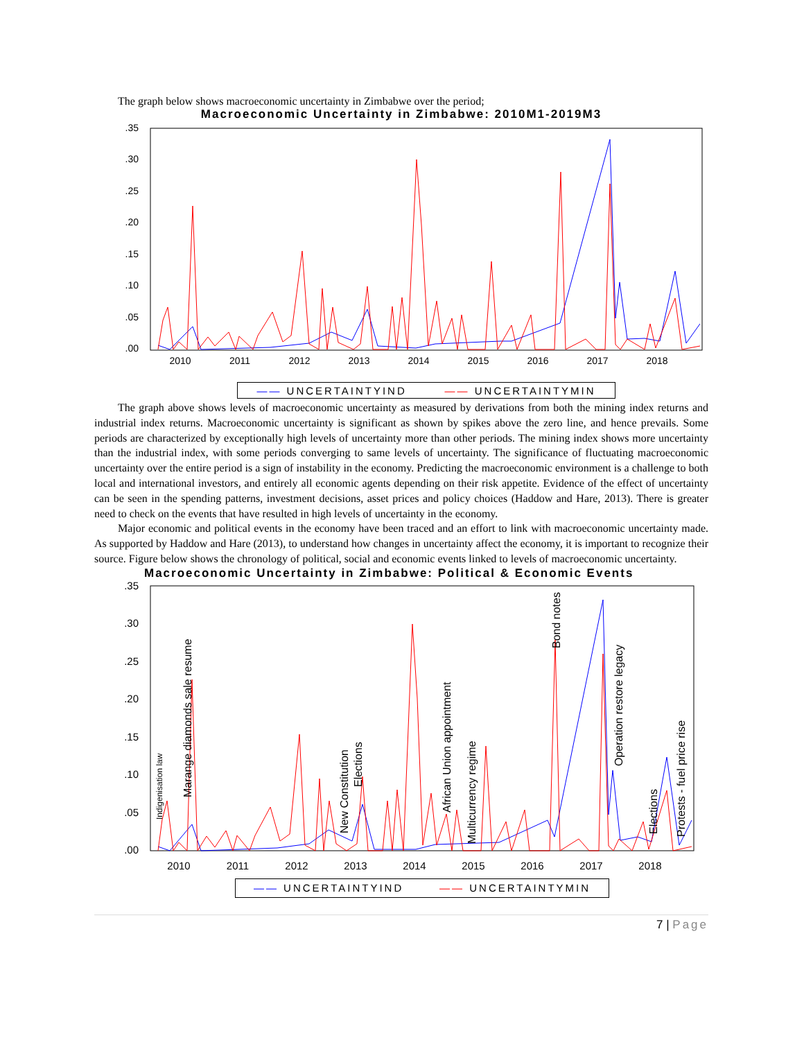The graph below shows macroeconomic uncertainty in Zimbabwe over the period;
Macroeconomic Uncertainty in Zimbabwe: 2010M1-2019M3
.35
.30
.25
.20
.15
.10
.05
.00
2010
2011
2012
2013
2014
2015
2016
2017
2018
—— UNCERTAINTYIND —— UNCERTAINTYMIN
The graph above shows levels of macroeconomic uncertainty as measured by derivations from both the mining index returns and industrial index returns. Macroeconomic uncertainty is significant as shown by spikes above the zero line, and hence prevails. Some periods are characterized by exceptionally high levels of uncertainty more than other periods. The mining index shows more uncertainty than the industrial index, with some periods converging to same levels of uncertainty. The significance of fluctuating macroeconomic uncertainty over the entire period is a sign of instability in the economy. Predicting the macroeconomic environment is a challenge to both local and international investors, and entirely all economic agents depending on their risk appetite. Evidence of the effect of uncertainty can be seen in the spending patterns, investment decisions, asset prices and policy choices (Haddow and Hare, 2013). There is greater need to check on the events that have resulted in high levels of uncertainty in the economy.
Major economic and political events in the economy have been traced and an effort to link with macroeconomic uncertainty made. As supported by Haddow and Hare (2013), to understand how changes in uncertainty affect the economy, it is important to recognize their source. Figure below shows the chronology of political, social and economic events linked to levels of macroeconomic uncertainty.
Macroeconomic Uncertainty in Zimbabwe: Political & Economic Events
.35
.30
.25
.20
.15
.10
.05
.00
2010
2011
2012
2013
2014
2015
2016
2017
2018
Indigenisation law
Marange diamonds sale resume
New Constitution
Elections
African Union appointment
Multicurrency regime
Bond notes
Operation restore legacy
Elections
Protests - fuel price rise
—— UNCERTAINTYIND —— UNCERTAINTYMIN
7 | Page